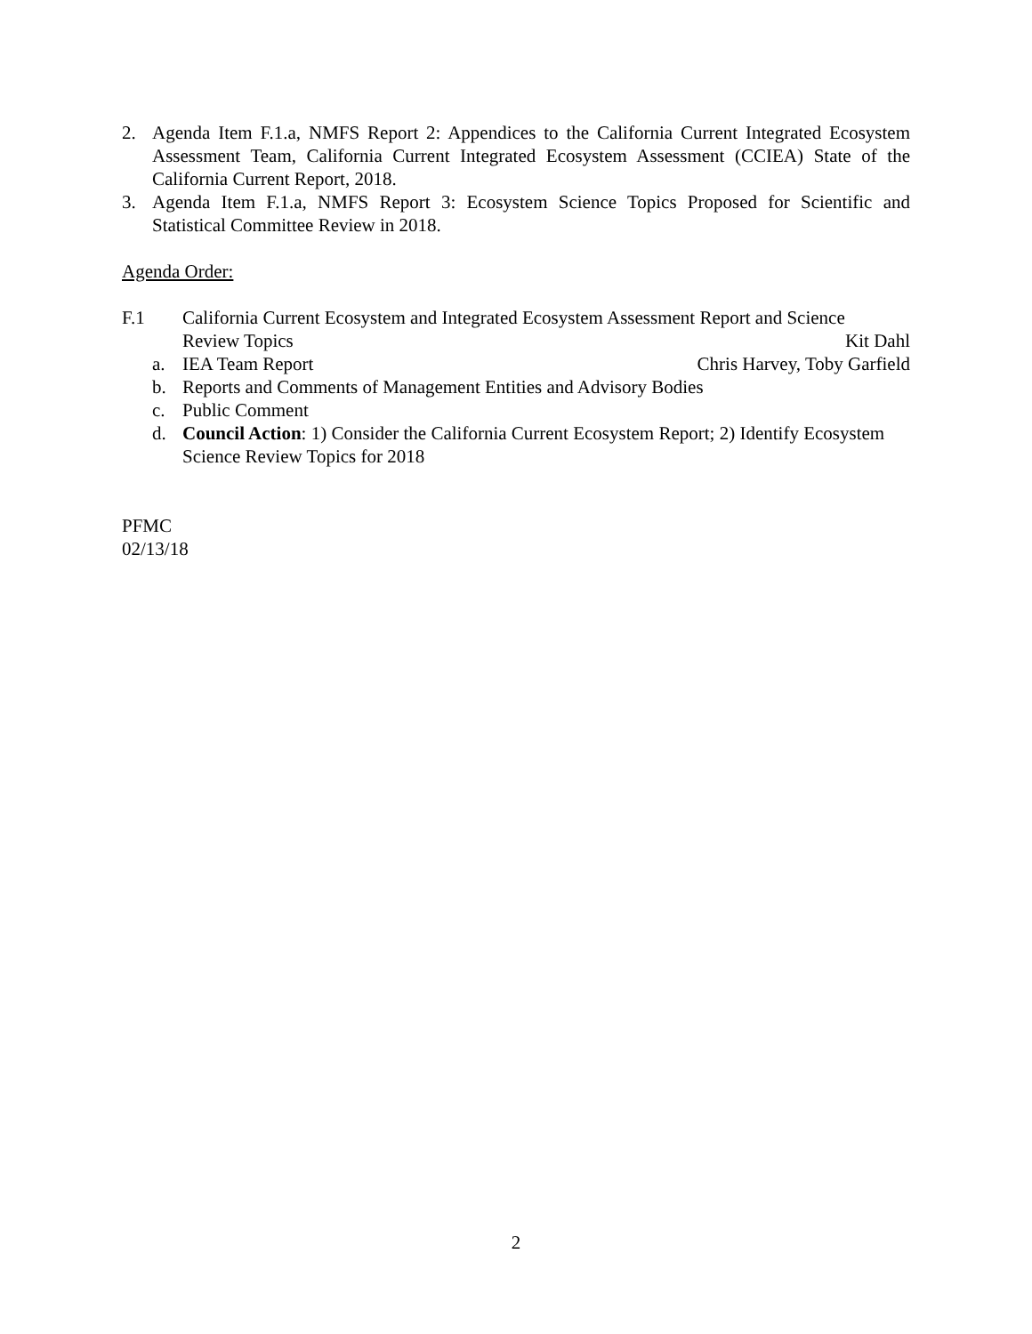2. Agenda Item F.1.a, NMFS Report 2: Appendices to the California Current Integrated Ecosystem Assessment Team, California Current Integrated Ecosystem Assessment (CCIEA) State of the California Current Report, 2018.
3. Agenda Item F.1.a, NMFS Report 3: Ecosystem Science Topics Proposed for Scientific and Statistical Committee Review in 2018.
Agenda Order:
F.1 California Current Ecosystem and Integrated Ecosystem Assessment Report and Science
Review Topics Kit Dahl
a. IEA Team Report Chris Harvey, Toby Garfield
b. Reports and Comments of Management Entities and Advisory Bodies
c. Public Comment
d. Council Action: 1) Consider the California Current Ecosystem Report; 2) Identify Ecosystem Science Review Topics for 2018
PFMC
02/13/18
2